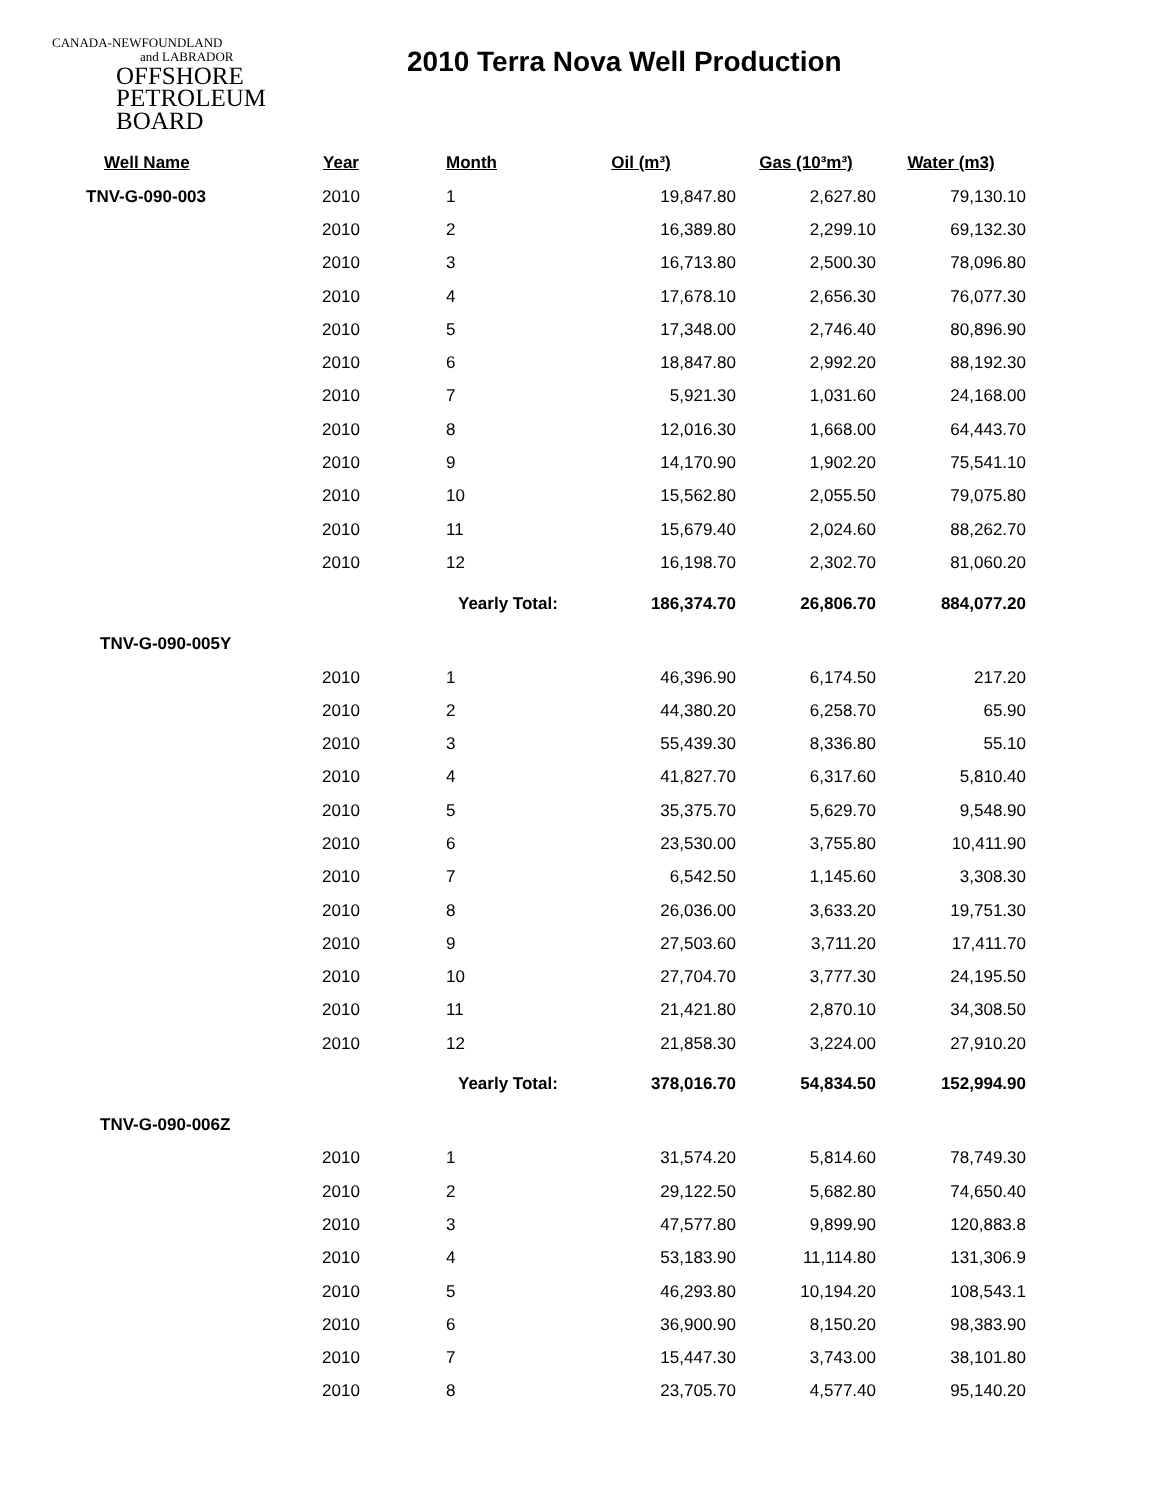CANADA-NEWFOUNDLAND
and LABRADOR
OFFSHORE
PETROLEUM
BOARD
2010 Terra Nova Well Production
| Well Name | Year | Month | Oil (m³) | Gas (10³m³) | Water (m3) |
| --- | --- | --- | --- | --- | --- |
| TNV-G-090-003 | 2010 | 1 | 19,847.80 | 2,627.80 | 79,130.10 |
| | 2010 | 2 | 16,389.80 | 2,299.10 | 69,132.30 |
| | 2010 | 3 | 16,713.80 | 2,500.30 | 78,096.80 |
| | 2010 | 4 | 17,678.10 | 2,656.30 | 76,077.30 |
| | 2010 | 5 | 17,348.00 | 2,746.40 | 80,896.90 |
| | 2010 | 6 | 18,847.80 | 2,992.20 | 88,192.30 |
| | 2010 | 7 | 5,921.30 | 1,031.60 | 24,168.00 |
| | 2010 | 8 | 12,016.30 | 1,668.00 | 64,443.70 |
| | 2010 | 9 | 14,170.90 | 1,902.20 | 75,541.10 |
| | 2010 | 10 | 15,562.80 | 2,055.50 | 79,075.80 |
| | 2010 | 11 | 15,679.40 | 2,024.60 | 88,262.70 |
| | 2010 | 12 | 16,198.70 | 2,302.70 | 81,060.20 |
| | | Yearly Total: 186,374.70 | | 26,806.70 | 884,077.20 |
| TNV-G-090-005Y | | | | | |
| | 2010 | 1 | 46,396.90 | 6,174.50 | 217.20 |
| | 2010 | 2 | 44,380.20 | 6,258.70 | 65.90 |
| | 2010 | 3 | 55,439.30 | 8,336.80 | 55.10 |
| | 2010 | 4 | 41,827.70 | 6,317.60 | 5,810.40 |
| | 2010 | 5 | 35,375.70 | 5,629.70 | 9,548.90 |
| | 2010 | 6 | 23,530.00 | 3,755.80 | 10,411.90 |
| | 2010 | 7 | 6,542.50 | 1,145.60 | 3,308.30 |
| | 2010 | 8 | 26,036.00 | 3,633.20 | 19,751.30 |
| | 2010 | 9 | 27,503.60 | 3,711.20 | 17,411.70 |
| | 2010 | 10 | 27,704.70 | 3,777.30 | 24,195.50 |
| | 2010 | 11 | 21,421.80 | 2,870.10 | 34,308.50 |
| | 2010 | 12 | 21,858.30 | 3,224.00 | 27,910.20 |
| | | Yearly Total: 378,016.70 | | 54,834.50 | 152,994.90 |
| TNV-G-090-006Z | | | | | |
| | 2010 | 1 | 31,574.20 | 5,814.60 | 78,749.30 |
| | 2010 | 2 | 29,122.50 | 5,682.80 | 74,650.40 |
| | 2010 | 3 | 47,577.80 | 9,899.90 | 120,883.8 |
| | 2010 | 4 | 53,183.90 | 11,114.80 | 131,306.9 |
| | 2010 | 5 | 46,293.80 | 10,194.20 | 108,543.1 |
| | 2010 | 6 | 36,900.90 | 8,150.20 | 98,383.90 |
| | 2010 | 7 | 15,447.30 | 3,743.00 | 38,101.80 |
| | 2010 | 8 | 23,705.70 | 4,577.40 | 95,140.20 |